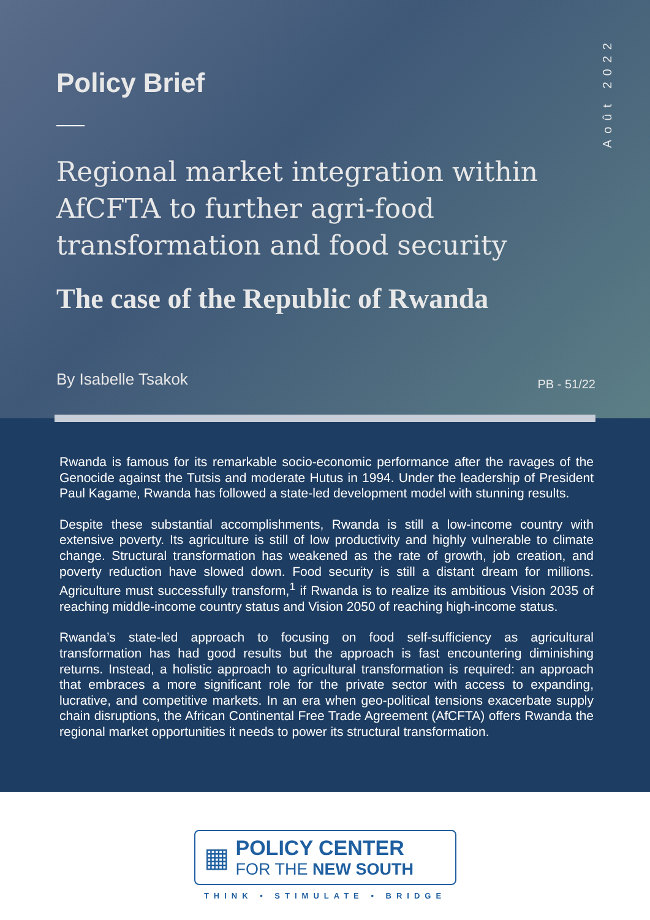Août 2022
Policy Brief
Regional market integration within AfCFTA to further agri-food transformation and food security
The case of the Republic of Rwanda
By Isabelle Tsakok PB - 51/22
Rwanda is famous for its remarkable socio-economic performance after the ravages of the Genocide against the Tutsis and moderate Hutus in 1994. Under the leadership of President Paul Kagame, Rwanda has followed a state-led development model with stunning results.
Despite these substantial accomplishments, Rwanda is still a low-income country with extensive poverty. Its agriculture is still of low productivity and highly vulnerable to climate change. Structural transformation has weakened as the rate of growth, job creation, and poverty reduction have slowed down. Food security is still a distant dream for millions. Agriculture must successfully transform,<sup>1</sup> if Rwanda is to realize its ambitious Vision 2035 of reaching middle-income country status and Vision 2050 of reaching high-income status.
Rwanda’s state-led approach to focusing on food self-sufficiency as agricultural transformation has had good results but the approach is fast encountering diminishing returns. Instead, a holistic approach to agricultural transformation is required: an approach that embraces a more significant role for the private sector with access to expanding, lucrative, and competitive markets. In an era when geo-political tensions exacerbate supply chain disruptions, the African Continental Free Trade Agreement (AfCFTA) offers Rwanda the regional market opportunities it needs to power its structural transformation.
▦
POLICY CENTER
FOR THE NEW SOUTH
THINK • STIMULATE • BRIDGE